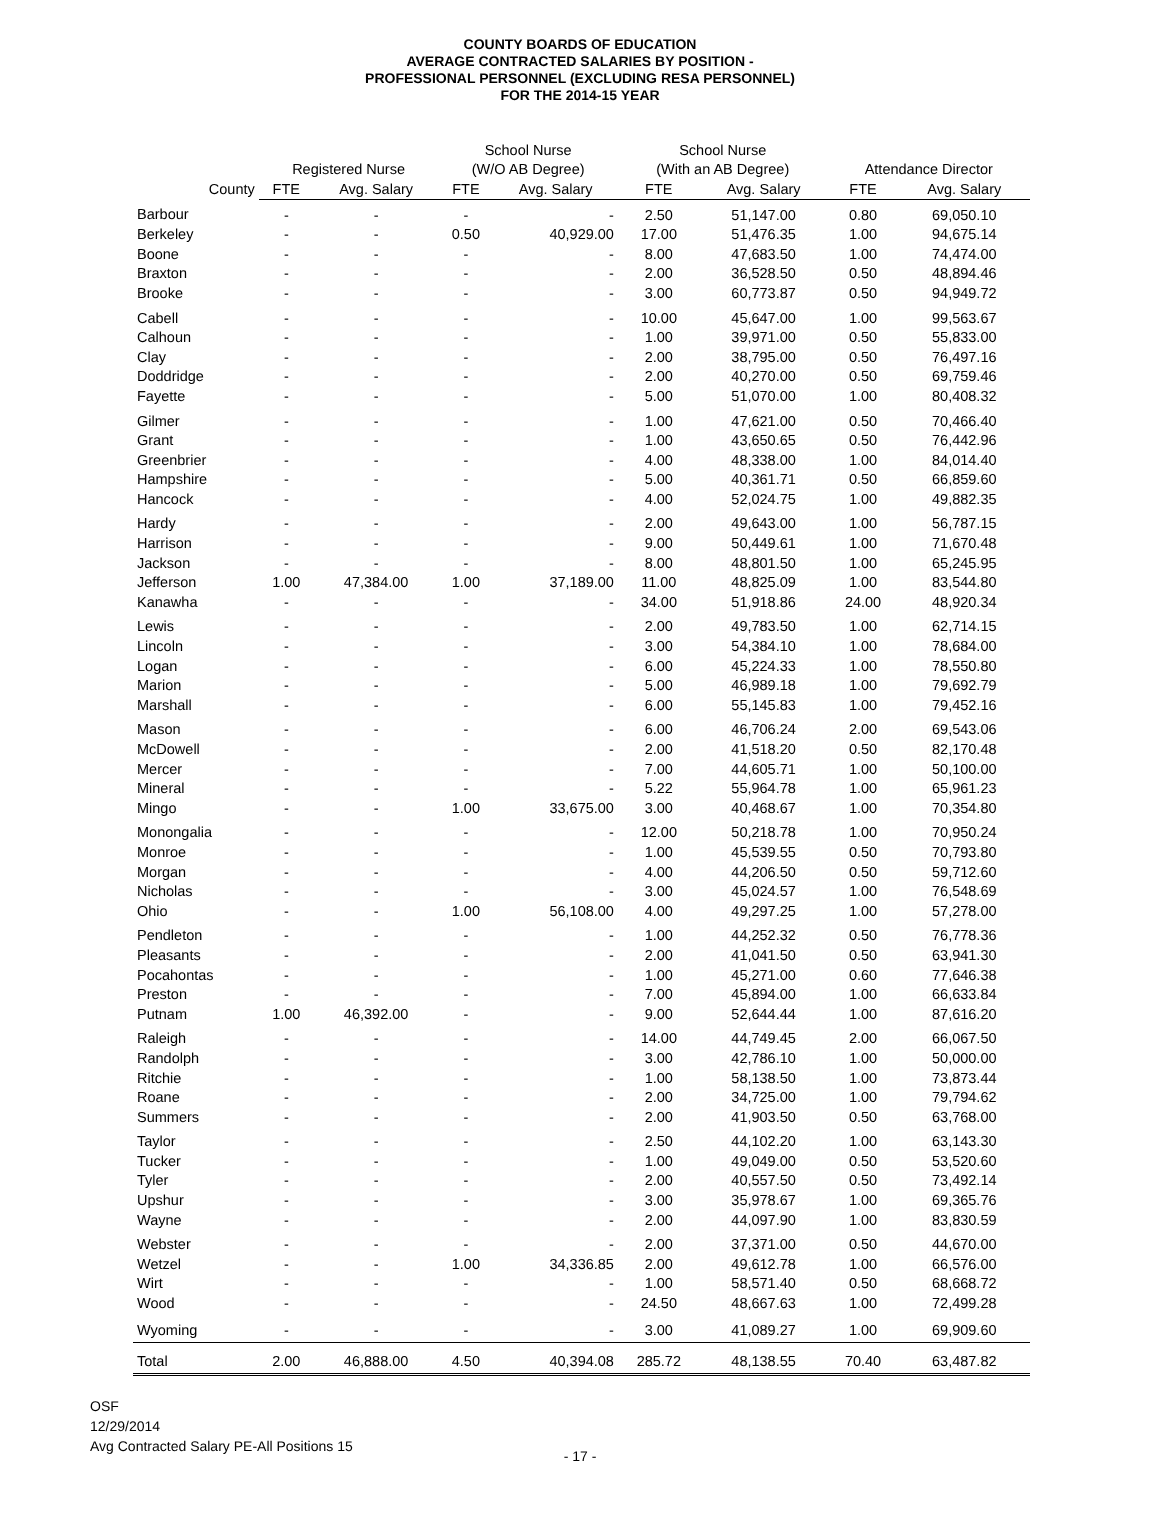COUNTY BOARDS OF EDUCATION
AVERAGE CONTRACTED SALARIES BY POSITION -
PROFESSIONAL PERSONNEL (EXCLUDING RESA PERSONNEL)
FOR THE 2014-15 YEAR
| | | | School Nurse | | School Nurse | | | |
| --- | --- | --- | --- | --- | --- | --- | --- | --- |
| | Registered Nurse | | (W/O AB Degree) | | (With an AB Degree) | | Attendance Director | |
| County | FTE | Avg. Salary | FTE | Avg. Salary | FTE | Avg. Salary | FTE | Avg. Salary |
| Barbour | - | - | - | - | 2.50 | 51,147.00 | 0.80 | 69,050.10 |
| Berkeley | - | - | 0.50 | 40,929.00 | 17.00 | 51,476.35 | 1.00 | 94,675.14 |
| Boone | - | - | - | - | 8.00 | 47,683.50 | 1.00 | 74,474.00 |
| Braxton | - | - | - | - | 2.00 | 36,528.50 | 0.50 | 48,894.46 |
| Brooke | - | - | - | - | 3.00 | 60,773.87 | 0.50 | 94,949.72 |
| Cabell | - | - | - | - | 10.00 | 45,647.00 | 1.00 | 99,563.67 |
| Calhoun | - | - | - | - | 1.00 | 39,971.00 | 0.50 | 55,833.00 |
| Clay | - | - | - | - | 2.00 | 38,795.00 | 0.50 | 76,497.16 |
| Doddridge | - | - | - | - | 2.00 | 40,270.00 | 0.50 | 69,759.46 |
| Fayette | - | - | - | - | 5.00 | 51,070.00 | 1.00 | 80,408.32 |
| Gilmer | - | - | - | - | 1.00 | 47,621.00 | 0.50 | 70,466.40 |
| Grant | - | - | - | - | 1.00 | 43,650.65 | 0.50 | 76,442.96 |
| Greenbrier | - | - | - | - | 4.00 | 48,338.00 | 1.00 | 84,014.40 |
| Hampshire | - | - | - | - | 5.00 | 40,361.71 | 0.50 | 66,859.60 |
| Hancock | - | - | - | - | 4.00 | 52,024.75 | 1.00 | 49,882.35 |
| Hardy | - | - | - | - | 2.00 | 49,643.00 | 1.00 | 56,787.15 |
| Harrison | - | - | - | - | 9.00 | 50,449.61 | 1.00 | 71,670.48 |
| Jackson | - | - | - | - | 8.00 | 48,801.50 | 1.00 | 65,245.95 |
| Jefferson | 1.00 | 47,384.00 | 1.00 | 37,189.00 | 11.00 | 48,825.09 | 1.00 | 83,544.80 |
| Kanawha | - | - | - | - | 34.00 | 51,918.86 | 24.00 | 48,920.34 |
| Lewis | - | - | - | - | 2.00 | 49,783.50 | 1.00 | 62,714.15 |
| Lincoln | - | - | - | - | 3.00 | 54,384.10 | 1.00 | 78,684.00 |
| Logan | - | - | - | - | 6.00 | 45,224.33 | 1.00 | 78,550.80 |
| Marion | - | - | - | - | 5.00 | 46,989.18 | 1.00 | 79,692.79 |
| Marshall | - | - | - | - | 6.00 | 55,145.83 | 1.00 | 79,452.16 |
| Mason | - | - | - | - | 6.00 | 46,706.24 | 2.00 | 69,543.06 |
| McDowell | - | - | - | - | 2.00 | 41,518.20 | 0.50 | 82,170.48 |
| Mercer | - | - | - | - | 7.00 | 44,605.71 | 1.00 | 50,100.00 |
| Mineral | - | - | - | - | 5.22 | 55,964.78 | 1.00 | 65,961.23 |
| Mingo | - | - | 1.00 | 33,675.00 | 3.00 | 40,468.67 | 1.00 | 70,354.80 |
| Monongalia | - | - | - | - | 12.00 | 50,218.78 | 1.00 | 70,950.24 |
| Monroe | - | - | - | - | 1.00 | 45,539.55 | 0.50 | 70,793.80 |
| Morgan | - | - | - | - | 4.00 | 44,206.50 | 0.50 | 59,712.60 |
| Nicholas | - | - | - | - | 3.00 | 45,024.57 | 1.00 | 76,548.69 |
| Ohio | - | - | 1.00 | 56,108.00 | 4.00 | 49,297.25 | 1.00 | 57,278.00 |
| Pendleton | - | - | - | - | 1.00 | 44,252.32 | 0.50 | 76,778.36 |
| Pleasants | - | - | - | - | 2.00 | 41,041.50 | 0.50 | 63,941.30 |
| Pocahontas | - | - | - | - | 1.00 | 45,271.00 | 0.60 | 77,646.38 |
| Preston | - | - | - | - | 7.00 | 45,894.00 | 1.00 | 66,633.84 |
| Putnam | 1.00 | 46,392.00 | - | - | 9.00 | 52,644.44 | 1.00 | 87,616.20 |
| Raleigh | - | - | - | - | 14.00 | 44,749.45 | 2.00 | 66,067.50 |
| Randolph | - | - | - | - | 3.00 | 42,786.10 | 1.00 | 50,000.00 |
| Ritchie | - | - | - | - | 1.00 | 58,138.50 | 1.00 | 73,873.44 |
| Roane | - | - | - | - | 2.00 | 34,725.00 | 1.00 | 79,794.62 |
| Summers | - | - | - | - | 2.00 | 41,903.50 | 0.50 | 63,768.00 |
| Taylor | - | - | - | - | 2.50 | 44,102.20 | 1.00 | 63,143.30 |
| Tucker | - | - | - | - | 1.00 | 49,049.00 | 0.50 | 53,520.60 |
| Tyler | - | - | - | - | 2.00 | 40,557.50 | 0.50 | 73,492.14 |
| Upshur | - | - | - | - | 3.00 | 35,978.67 | 1.00 | 69,365.76 |
| Wayne | - | - | - | - | 2.00 | 44,097.90 | 1.00 | 83,830.59 |
| Webster | - | - | - | - | 2.00 | 37,371.00 | 0.50 | 44,670.00 |
| Wetzel | - | - | 1.00 | 34,336.85 | 2.00 | 49,612.78 | 1.00 | 66,576.00 |
| Wirt | - | - | - | - | 1.00 | 58,571.40 | 0.50 | 68,668.72 |
| Wood | - | - | - | - | 24.50 | 48,667.63 | 1.00 | 72,499.28 |
| Wyoming | - | - | - | - | 3.00 | 41,089.27 | 1.00 | 69,909.60 |
| Total | 2.00 | 46,888.00 | 4.50 | 40,394.08 | 285.72 | 48,138.55 | 70.40 | 63,487.82 |
OSF
12/29/2014
Avg Contracted Salary PE-All Positions 15
- 17 -